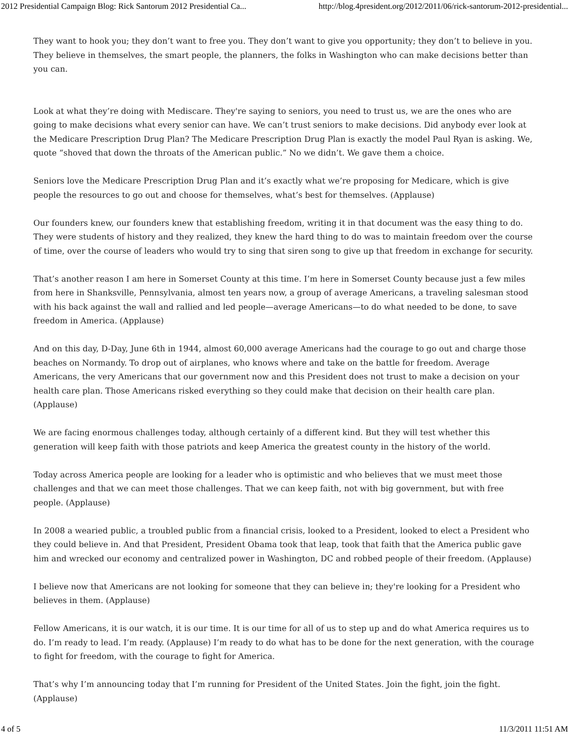2012 Presidential Campaign Blog: Rick Santorum 2012 Presidential Ca... http://blog.4president.org/2012/2011/06/rick-santorum-2012-presidential...
They want to hook you; they don’t want to free you. They don’t want to give you opportunity; they don’t to believe in you. They believe in themselves, the smart people, the planners, the folks in Washington who can make decisions better than you can.
Look at what they’re doing with Mediscare. They're saying to seniors, you need to trust us, we are the ones who are going to make decisions what every senior can have. We can’t trust seniors to make decisions. Did anybody ever look at the Medicare Prescription Drug Plan? The Medicare Prescription Drug Plan is exactly the model Paul Ryan is asking. We, quote “shoved that down the throats of the American public.” No we didn’t. We gave them a choice.
Seniors love the Medicare Prescription Drug Plan and it’s exactly what we’re proposing for Medicare, which is give people the resources to go out and choose for themselves, what’s best for themselves. (Applause)
Our founders knew, our founders knew that establishing freedom, writing it in that document was the easy thing to do. They were students of history and they realized, they knew the hard thing to do was to maintain freedom over the course of time, over the course of leaders who would try to sing that siren song to give up that freedom in exchange for security.
That’s another reason I am here in Somerset County at this time. I’m here in Somerset County because just a few miles from here in Shanksville, Pennsylvania, almost ten years now, a group of average Americans, a traveling salesman stood with his back against the wall and rallied and led people—average Americans—to do what needed to be done, to save freedom in America. (Applause)
And on this day, D-Day, June 6th in 1944, almost 60,000 average Americans had the courage to go out and charge those beaches on Normandy. To drop out of airplanes, who knows where and take on the battle for freedom. Average Americans, the very Americans that our government now and this President does not trust to make a decision on your health care plan. Those Americans risked everything so they could make that decision on their health care plan. (Applause)
We are facing enormous challenges today, although certainly of a different kind. But they will test whether this generation will keep faith with those patriots and keep America the greatest county in the history of the world.
Today across America people are looking for a leader who is optimistic and who believes that we must meet those challenges and that we can meet those challenges. That we can keep faith, not with big government, but with free people. (Applause)
In 2008 a wearied public, a troubled public from a financial crisis, looked to a President, looked to elect a President who they could believe in. And that President, President Obama took that leap, took that faith that the America public gave him and wrecked our economy and centralized power in Washington, DC and robbed people of their freedom. (Applause)
I believe now that Americans are not looking for someone that they can believe in; they're looking for a President who believes in them. (Applause)
Fellow Americans, it is our watch, it is our time. It is our time for all of us to step up and do what America requires us to do. I’m ready to lead. I’m ready. (Applause) I’m ready to do what has to be done for the next generation, with the courage to fight for freedom, with the courage to fight for America.
That’s why I’m announcing today that I’m running for President of the United States. Join the fight, join the fight. (Applause)
4 of 5 11/3/2011 11:51 AM